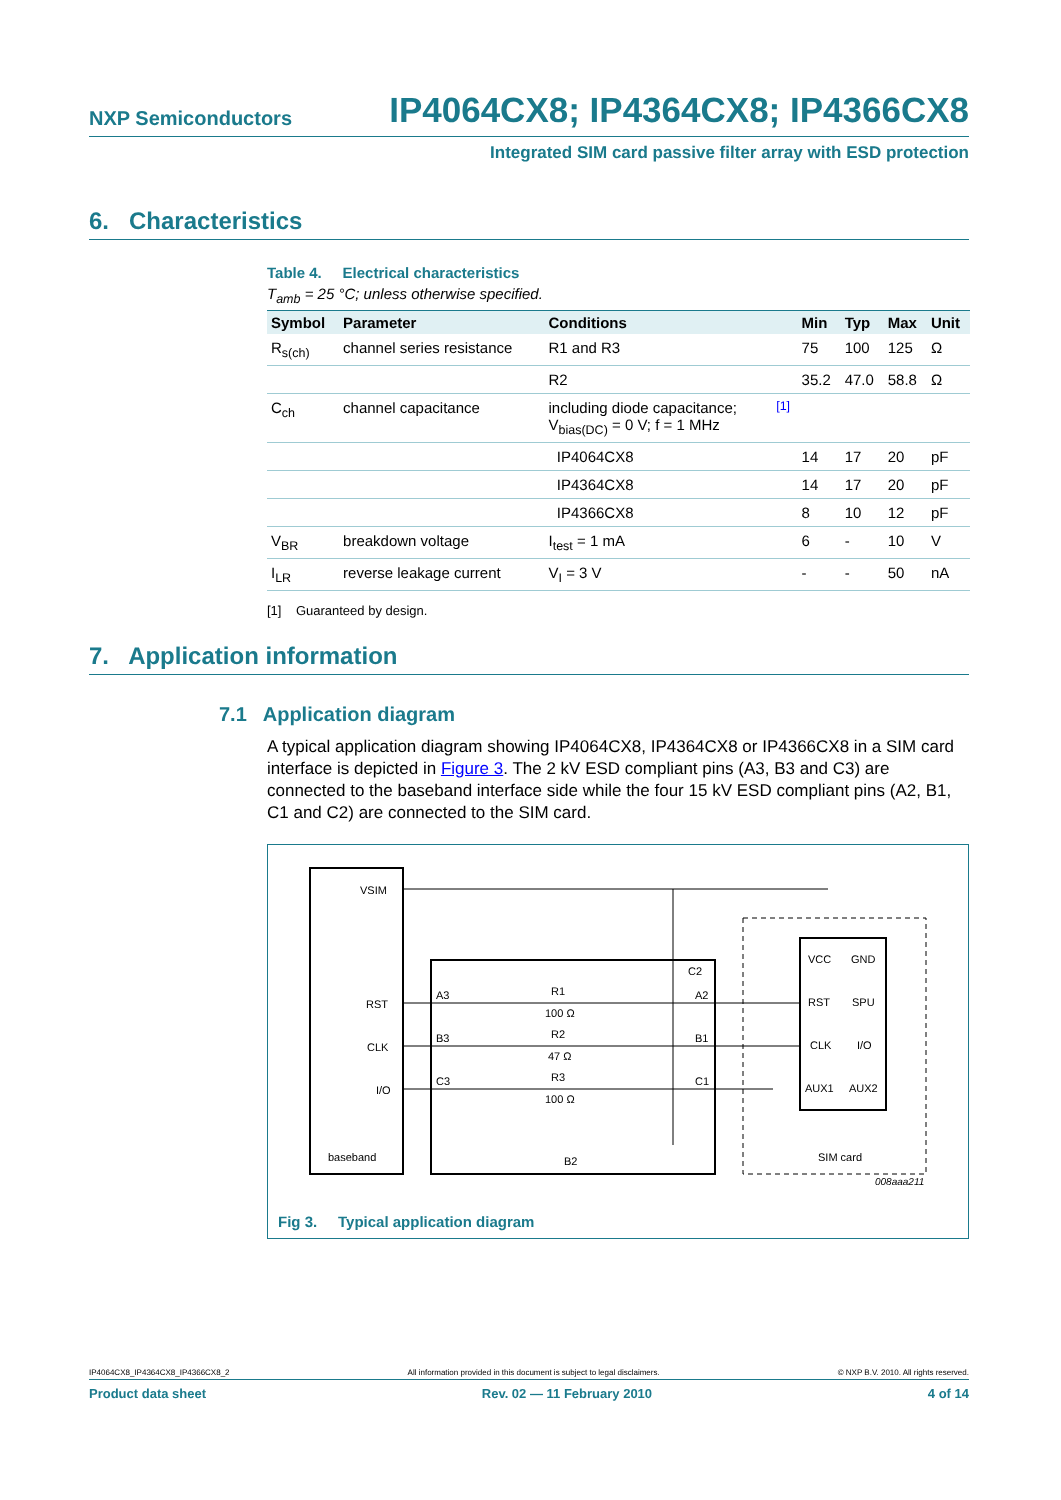NXP Semiconductors IP4064CX8; IP4364CX8; IP4366CX8
Integrated SIM card passive filter array with ESD protection
6. Characteristics
Table 4. Electrical characteristics
T<sub>amb</sub> = 25 °C; unless otherwise specified.
| Symbol | Parameter | Conditions | | Min | Typ | Max | Unit |
| --- | --- | --- | --- | --- | --- | --- | --- |
| R<sub>s(ch)</sub> | channel series resistance | R1 and R3 | | 75 | 100 | 125 | Ω |
| | | R2 | | 35.2 | 47.0 | 58.8 | Ω |
| C<sub>ch</sub> | channel capacitance | including diode capacitance; V<sub>bias(DC)</sub> = 0 V; f = 1 MHz | <sup>[1]</sup> | | | | |
| | | IP4064CX8 | | 14 | 17 | 20 | pF |
| | | IP4364CX8 | | 14 | 17 | 20 | pF |
| | | IP4366CX8 | | 8 | 10 | 12 | pF |
| V<sub>BR</sub> | breakdown voltage | I<sub>test</sub> = 1 mA | | 6 | - | 10 | V |
| I<sub>LR</sub> | reverse leakage current | V<sub>I</sub> = 3 V | | - | - | 50 | nA |
[1] Guaranteed by design.
7. Application information
7.1 Application diagram
A typical application diagram showing IP4064CX8, IP4364CX8 or IP4366CX8 in a SIM card interface is depicted in Figure 3. The 2 kV ESD compliant pins (A3, B3 and C3) are connected to the baseband interface side while the four 15 kV ESD compliant pins (A2, B1, C1 and C2) are connected to the SIM card.
VSIM
RST
CLK
I/O
baseband
A3
B3
C3
C2
A2
B1
C1
R1
100 Ω
R2
47 Ω
R3
100 Ω
B2
VCC
GND
RST
SPU
CLK
I/O
AUX1
AUX2
SIM card
008aaa211
Fig 3. Typical application diagram
IP4064CX8_IP4364CX8_IP4366CX8_2 All information provided in this document is subject to legal disclaimers. © NXP B.V. 2010. All rights reserved.
Product data sheet Rev. 02 — 11 February 2010 4 of 14